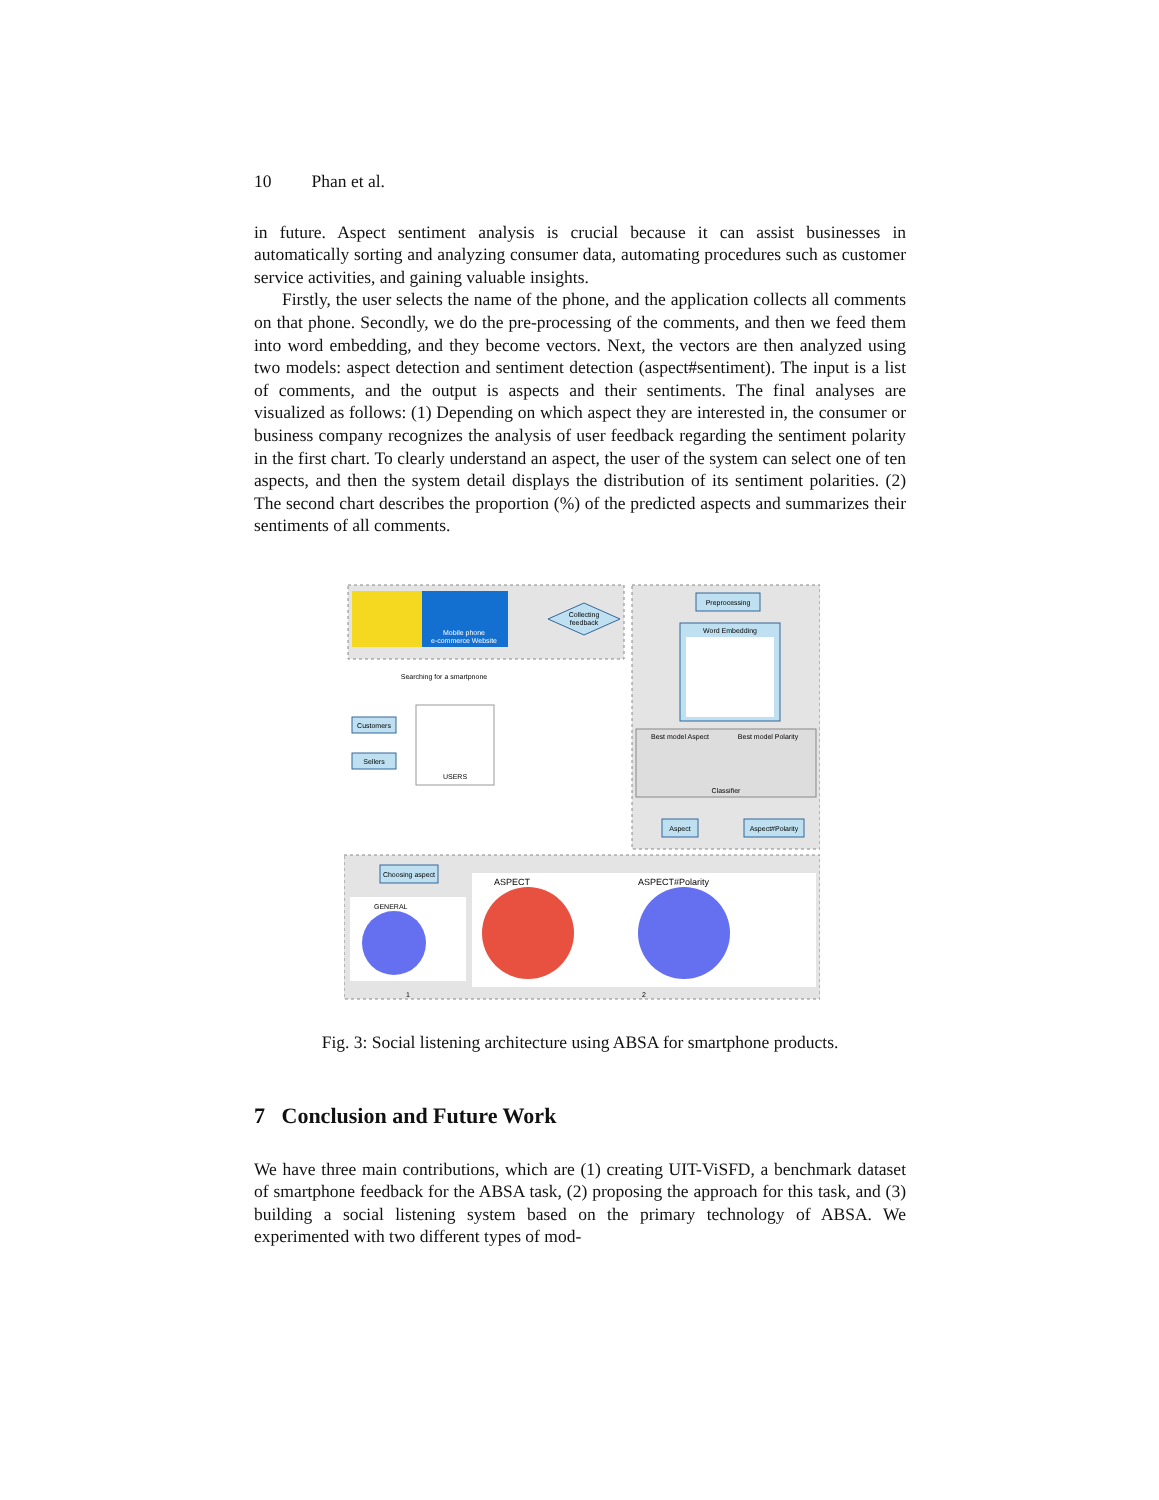10 Phan et al.
in future. Aspect sentiment analysis is crucial because it can assist businesses in automatically sorting and analyzing consumer data, automating procedures such as customer service activities, and gaining valuable insights.
Firstly, the user selects the name of the phone, and the application collects all comments on that phone. Secondly, we do the pre-processing of the comments, and then we feed them into word embedding, and they become vectors. Next, the vectors are then analyzed using two models: aspect detection and sentiment detection (aspect#sentiment). The input is a list of comments, and the output is aspects and their sentiments. The final analyses are visualized as follows: (1) Depending on which aspect they are interested in, the consumer or business company recognizes the analysis of user feedback regarding the sentiment polarity in the first chart. To clearly understand an aspect, the user of the system can select one of ten aspects, and then the system detail displays the distribution of its sentiment polarities. (2) The second chart describes the proportion (%) of the predicted aspects and summarizes their sentiments of all comments.
Mobile phone
e-commerce Website
Collecting
feedback
Preprocessing
Word Embedding
Searching for a smartpnone
Customers
Sellers
USERS
Best model Aspect
Best model Polarity
Classifier
Aspect
Aspect#Polarity
Choosing aspect
GENERAL
ASPECT
ASPECT#Polarity
1
2
Fig. 3: Social listening architecture using ABSA for smartphone products.
7 Conclusion and Future Work
We have three main contributions, which are (1) creating UIT-ViSFD, a benchmark dataset of smartphone feedback for the ABSA task, (2) proposing the approach for this task, and (3) building a social listening system based on the primary technology of ABSA. We experimented with two different types of mod-